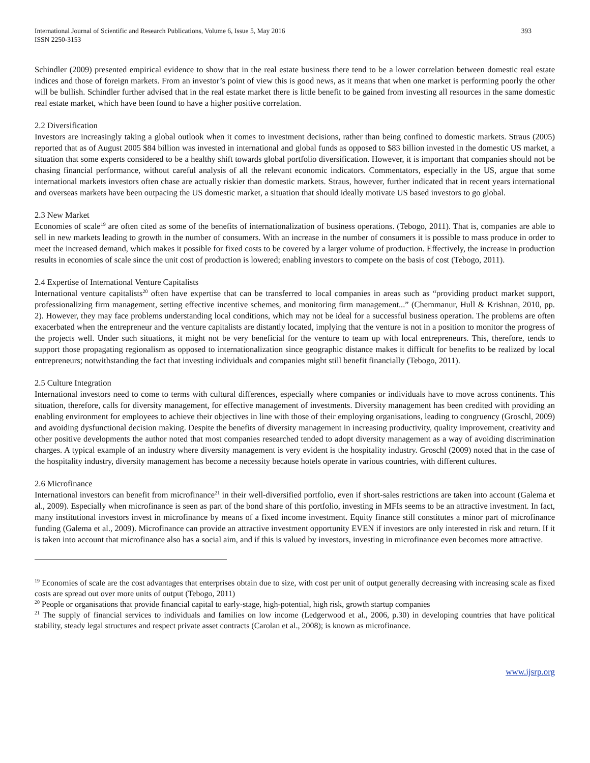International Journal of Scientific and Research Publications, Volume 6, Issue 5, May 2016
ISSN 2250-3153
393
Schindler (2009) presented empirical evidence to show that in the real estate business there tend to be a lower correlation between domestic real estate indices and those of foreign markets. From an investor’s point of view this is good news, as it means that when one market is performing poorly the other will be bullish. Schindler further advised that in the real estate market there is little benefit to be gained from investing all resources in the same domestic real estate market, which have been found to have a higher positive correlation.
2.2 Diversification
Investors are increasingly taking a global outlook when it comes to investment decisions, rather than being confined to domestic markets. Straus (2005) reported that as of August 2005 $84 billion was invested in international and global funds as opposed to $83 billion invested in the domestic US market, a situation that some experts considered to be a healthy shift towards global portfolio diversification. However, it is important that companies should not be chasing financial performance, without careful analysis of all the relevant economic indicators. Commentators, especially in the US, argue that some international markets investors often chase are actually riskier than domestic markets. Straus, however, further indicated that in recent years international and overseas markets have been outpacing the US domestic market, a situation that should ideally motivate US based investors to go global.
2.3 New Market
Economies of scale<sup>19</sup> are often cited as some of the benefits of internationalization of business operations. (Tebogo, 2011). That is, companies are able to sell in new markets leading to growth in the number of consumers. With an increase in the number of consumers it is possible to mass produce in order to meet the increased demand, which makes it possible for fixed costs to be covered by a larger volume of production. Effectively, the increase in production results in economies of scale since the unit cost of production is lowered; enabling investors to compete on the basis of cost (Tebogo, 2011).
2.4 Expertise of International Venture Capitalists
International venture capitalists<sup>20</sup> often have expertise that can be transferred to local companies in areas such as “providing product market support, professionalizing firm management, setting effective incentive schemes, and monitoring firm management...” (Chemmanur, Hull & Krishnan, 2010, pp. 2). However, they may face problems understanding local conditions, which may not be ideal for a successful business operation. The problems are often exacerbated when the entrepreneur and the venture capitalists are distantly located, implying that the venture is not in a position to monitor the progress of the projects well. Under such situations, it might not be very beneficial for the venture to team up with local entrepreneurs. This, therefore, tends to support those propagating regionalism as opposed to internationalization since geographic distance makes it difficult for benefits to be realized by local entrepreneurs; notwithstanding the fact that investing individuals and companies might still benefit financially (Tebogo, 2011).
2.5 Culture Integration
International investors need to come to terms with cultural differences, especially where companies or individuals have to move across continents. This situation, therefore, calls for diversity management, for effective management of investments. Diversity management has been credited with providing an enabling environment for employees to achieve their objectives in line with those of their employing organisations, leading to congruency (Groschl, 2009) and avoiding dysfunctional decision making. Despite the benefits of diversity management in increasing productivity, quality improvement, creativity and other positive developments the author noted that most companies researched tended to adopt diversity management as a way of avoiding discrimination charges. A typical example of an industry where diversity management is very evident is the hospitality industry. Groschl (2009) noted that in the case of the hospitality industry, diversity management has become a necessity because hotels operate in various countries, with different cultures.
2.6 Microfinance
International investors can benefit from microfinance<sup>21</sup> in their well-diversified portfolio, even if short-sales restrictions are taken into account (Galema et al., 2009). Especially when microfinance is seen as part of the bond share of this portfolio, investing in MFIs seems to be an attractive investment. In fact, many institutional investors invest in microfinance by means of a fixed income investment. Equity finance still constitutes a minor part of microfinance funding (Galema et al., 2009). Microfinance can provide an attractive investment opportunity EVEN if investors are only interested in risk and return. If it is taken into account that microfinance also has a social aim, and if this is valued by investors, investing in microfinance even becomes more attractive.
<sup>19</sup> Economies of scale are the cost advantages that enterprises obtain due to size, with cost per unit of output generally decreasing with increasing scale as fixed costs are spread out over more units of output (Tebogo, 2011)
<sup>20</sup> People or organisations that provide financial capital to early-stage, high-potential, high risk, growth startup companies
<sup>21</sup> The supply of financial services to individuals and families on low income (Ledgerwood et al., 2006, p.30) in developing countries that have political stability, steady legal structures and respect private asset contracts (Carolan et al., 2008); is known as microfinance.
www.ijsrp.org